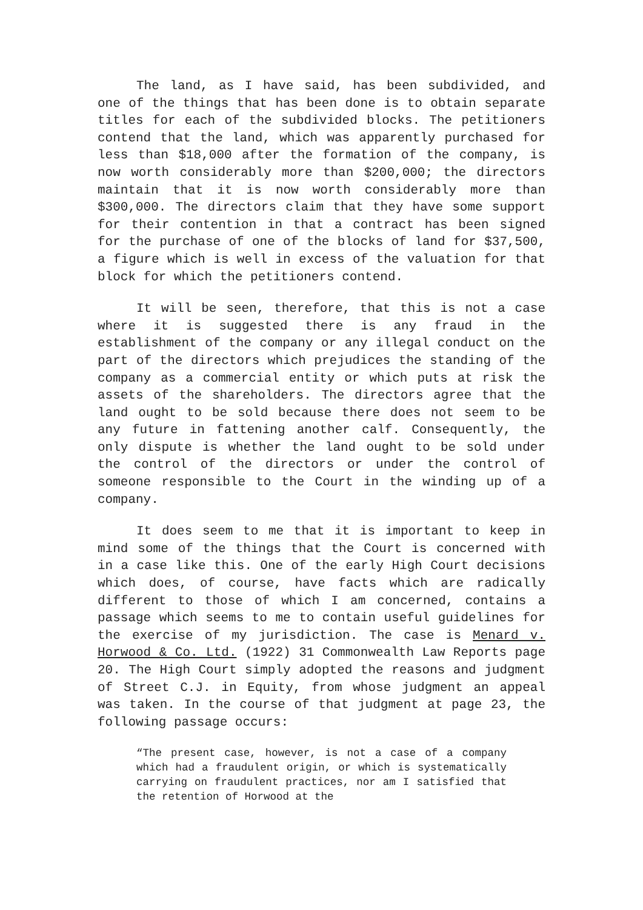The land, as I have said, has been subdivided, and one of the things that has been done is to obtain separate titles for each of the subdivided blocks. The petitioners contend that the land, which was apparently purchased for less than $18,000 after the formation of the company, is now worth considerably more than $200,000; the directors maintain that it is now worth considerably more than $300,000. The directors claim that they have some support for their contention in that a contract has been signed for the purchase of one of the blocks of land for $37,500, a figure which is well in excess of the valuation for that block for which the petitioners contend.
It will be seen, therefore, that this is not a case where it is suggested there is any fraud in the establishment of the company or any illegal conduct on the part of the directors which prejudices the standing of the company as a commercial entity or which puts at risk the assets of the shareholders. The directors agree that the land ought to be sold because there does not seem to be any future in fattening another calf. Consequently, the only dispute is whether the land ought to be sold under the control of the directors or under the control of someone responsible to the Court in the winding up of a company.
It does seem to me that it is important to keep in mind some of the things that the Court is concerned with in a case like this. One of the early High Court decisions which does, of course, have facts which are radically different to those of which I am concerned, contains a passage which seems to me to contain useful guidelines for the exercise of my jurisdiction. The case is Menard v. Horwood & Co. Ltd. (1922) 31 Commonwealth Law Reports page 20. The High Court simply adopted the reasons and judgment of Street C.J. in Equity, from whose judgment an appeal was taken. In the course of that judgment at page 23, the following passage occurs:
“The present case, however, is not a case of a company which had a fraudulent origin, or which is systematically carrying on fraudulent practices, nor am I satisfied that the retention of Horwood at the